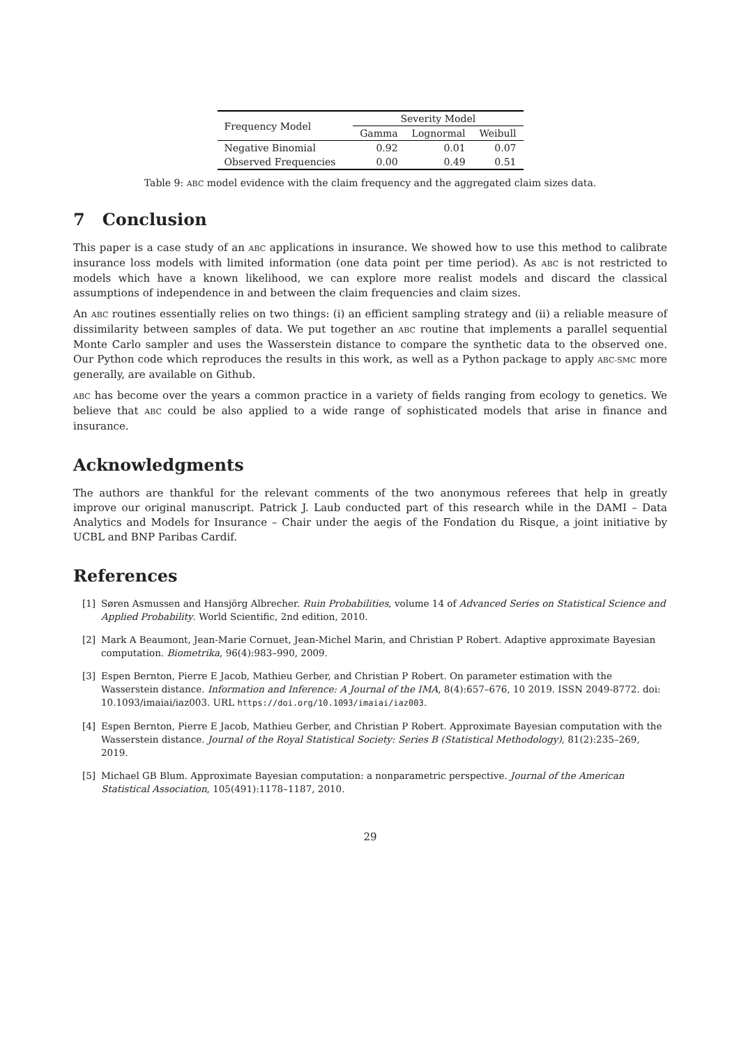| Frequency Model | Severity Model | | |
| --- | --- | --- | --- |
| | Gamma | Lognormal | Weibull |
| Negative Binomial | 0.92 | 0.01 | 0.07 |
| Observed Frequencies | 0.00 | 0.49 | 0.51 |
Table 9: ABC model evidence with the claim frequency and the aggregated claim sizes data.
7 Conclusion
This paper is a case study of an ABC applications in insurance. We showed how to use this method to calibrate insurance loss models with limited information (one data point per time period). As ABC is not restricted to models which have a known likelihood, we can explore more realist models and discard the classical assumptions of independence in and between the claim frequencies and claim sizes.
An ABC routines essentially relies on two things: (i) an efficient sampling strategy and (ii) a reliable measure of dissimilarity between samples of data. We put together an ABC routine that implements a parallel sequential Monte Carlo sampler and uses the Wasserstein distance to compare the synthetic data to the observed one. Our Python code which reproduces the results in this work, as well as a Python package to apply ABC-SMC more generally, are available on Github.
ABC has become over the years a common practice in a variety of fields ranging from ecology to genetics. We believe that ABC could be also applied to a wide range of sophisticated models that arise in finance and insurance.
Acknowledgments
The authors are thankful for the relevant comments of the two anonymous referees that help in greatly improve our original manuscript. Patrick J. Laub conducted part of this research while in the DAMI – Data Analytics and Models for Insurance – Chair under the aegis of the Fondation du Risque, a joint initiative by UCBL and BNP Paribas Cardif.
References
[1] Søren Asmussen and Hansjörg Albrecher. Ruin Probabilities, volume 14 of Advanced Series on Statistical Science and Applied Probability. World Scientific, 2nd edition, 2010.
[2] Mark A Beaumont, Jean-Marie Cornuet, Jean-Michel Marin, and Christian P Robert. Adaptive approximate Bayesian computation. Biometrika, 96(4):983–990, 2009.
[3] Espen Bernton, Pierre E Jacob, Mathieu Gerber, and Christian P Robert. On parameter estimation with the Wasserstein distance. Information and Inference: A Journal of the IMA, 8(4):657–676, 10 2019. ISSN 2049-8772. doi: 10.1093/imaiai/iaz003. URL https://doi.org/10.1093/imaiai/iaz003.
[4] Espen Bernton, Pierre E Jacob, Mathieu Gerber, and Christian P Robert. Approximate Bayesian computation with the Wasserstein distance. Journal of the Royal Statistical Society: Series B (Statistical Methodology), 81(2):235–269, 2019.
[5] Michael GB Blum. Approximate Bayesian computation: a nonparametric perspective. Journal of the American Statistical Association, 105(491):1178–1187, 2010.
29